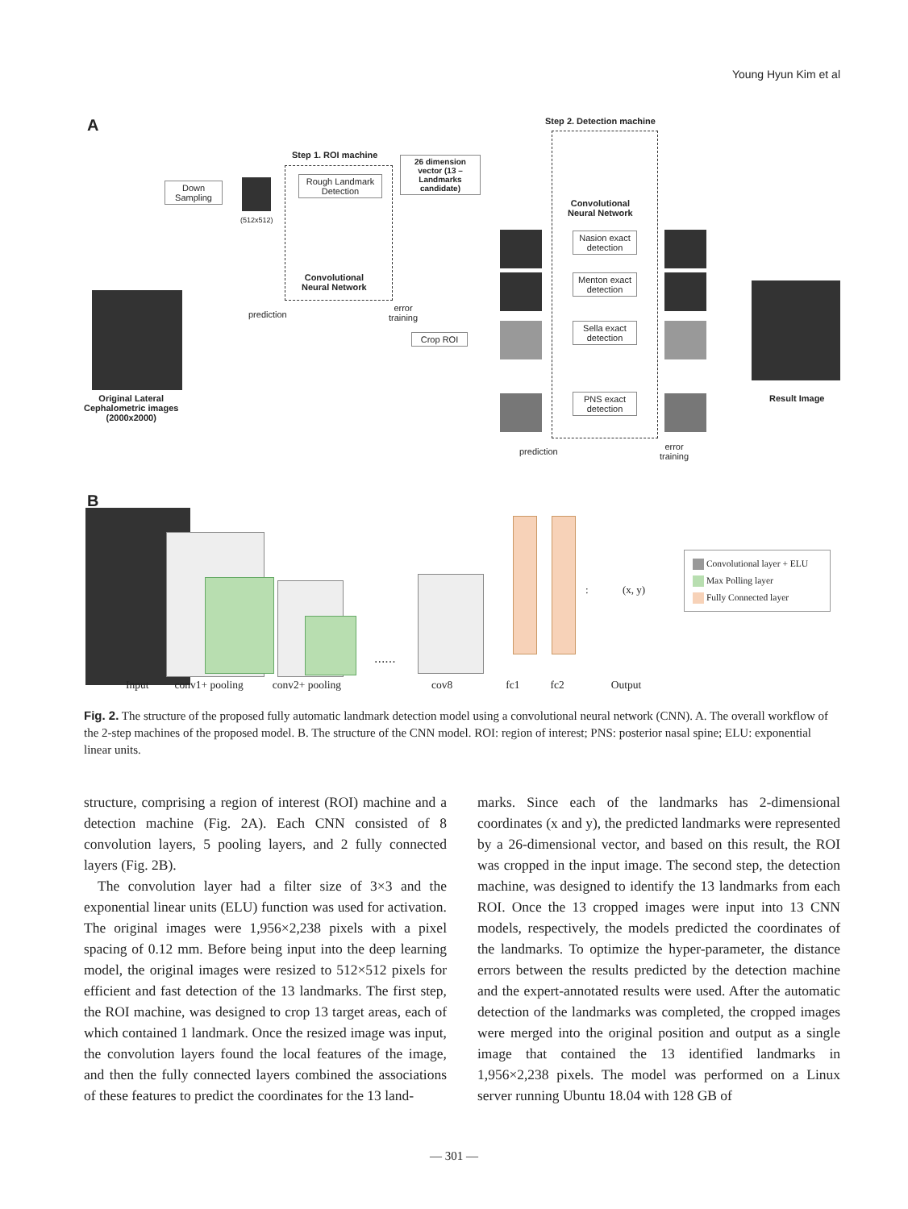Young Hyun Kim et al
A
Step 1. ROI machine
Step 2. Detection machine
Down Sampling
(512x512)
Rough Landmark Detection
Convolutional
Neural Network
26 dimension vector (13 –Landmarks candidate)
Original Lateral
Cephalometric images
(2000x2000)
prediction
error
training
Crop ROI
Convolutional
Neural Network
Nasion exact detection
Menton exact detection
Sella exact detection
PNS exact detection
Result Image
prediction
error
training
B
......
: (x, y)
Convolutional layer + ELU
Max Polling layer
Fully Connected layer
Input conv1+ pooling conv2+ pooling cov8 fc1 fc2 Output
Fig. 2. The structure of the proposed fully automatic landmark detection model using a convolutional neural network (CNN). A. The overall workflow of the 2-step machines of the proposed model. B. The structure of the CNN model. ROI: region of interest; PNS: posterior nasal spine; ELU: exponential linear units.
structure, comprising a region of interest (ROI) machine and a detection machine (Fig. 2A). Each CNN consisted of 8 convolution layers, 5 pooling layers, and 2 fully connected layers (Fig. 2B).
The convolution layer had a filter size of 3×3 and the exponential linear units (ELU) function was used for activation. The original images were 1,956×2,238 pixels with a pixel spacing of 0.12 mm. Before being input into the deep learning model, the original images were resized to 512×512 pixels for efficient and fast detection of the 13 landmarks. The first step, the ROI machine, was designed to crop 13 target areas, each of which contained 1 landmark. Once the resized image was input, the convolution layers found the local features of the image, and then the fully connected layers combined the associations of these features to predict the coordinates for the 13 land-
marks. Since each of the landmarks has 2-dimensional coordinates (x and y), the predicted landmarks were represented by a 26-dimensional vector, and based on this result, the ROI was cropped in the input image. The second step, the detection machine, was designed to identify the 13 landmarks from each ROI. Once the 13 cropped images were input into 13 CNN models, respectively, the models predicted the coordinates of the landmarks. To optimize the hyper-parameter, the distance errors between the results predicted by the detection machine and the expert-annotated results were used. After the automatic detection of the landmarks was completed, the cropped images were merged into the original position and output as a single image that contained the 13 identified landmarks in 1,956×2,238 pixels. The model was performed on a Linux server running Ubuntu 18.04 with 128 GB of
— 301 —